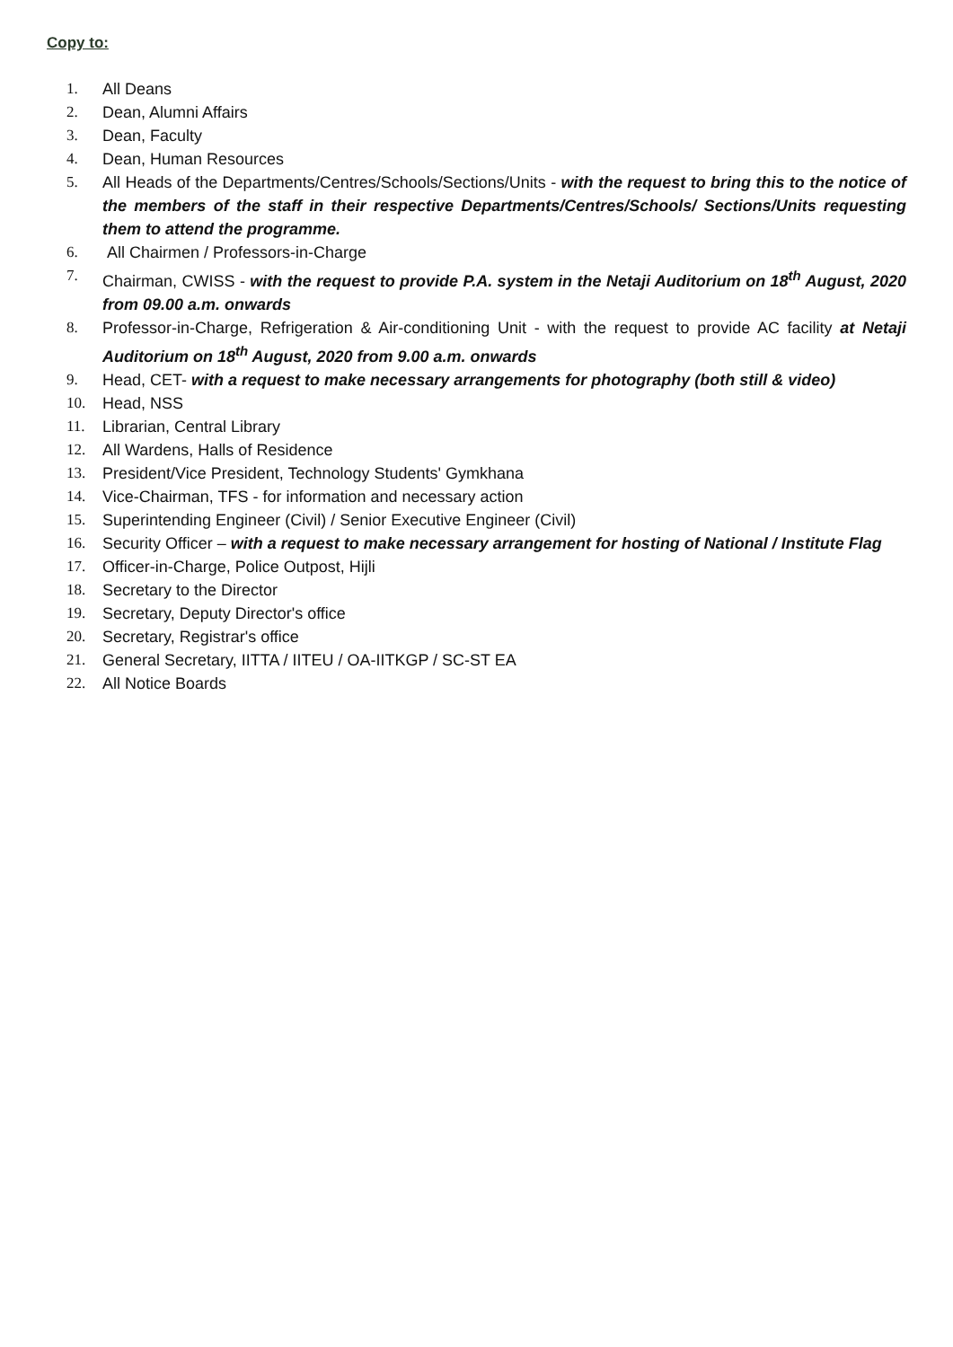Copy to:
1. All Deans
2. Dean, Alumni Affairs
3. Dean, Faculty
4. Dean, Human Resources
5. All Heads of the Departments/Centres/Schools/Sections/Units - with the request to bring this to the notice of the members of the staff in their respective Departments/Centres/Schools/ Sections/Units requesting them to attend the programme.
6. All Chairmen / Professors-in-Charge
7. Chairman, CWISS - with the request to provide P.A. system in the Netaji Auditorium on 18<sup>th</sup> August, 2020 from 09.00 a.m. onwards
8. Professor-in-Charge, Refrigeration & Air-conditioning Unit - with the request to provide AC facility at Netaji Auditorium on 18<sup>th</sup> August, 2020 from 9.00 a.m. onwards
9. Head, CET- with a request to make necessary arrangements for photography (both still & video)
10. Head, NSS
11. Librarian, Central Library
12. All Wardens, Halls of Residence
13. President/Vice President, Technology Students' Gymkhana
14. Vice-Chairman, TFS - for information and necessary action
15. Superintending Engineer (Civil) / Senior Executive Engineer (Civil)
16. Security Officer – with a request to make necessary arrangement for hosting of National / Institute Flag
17. Officer-in-Charge, Police Outpost, Hijli
18. Secretary to the Director
19. Secretary, Deputy Director's office
20. Secretary, Registrar's office
21. General Secretary, IITTA / IITEU / OA-IITKGP / SC-ST EA
22. All Notice Boards